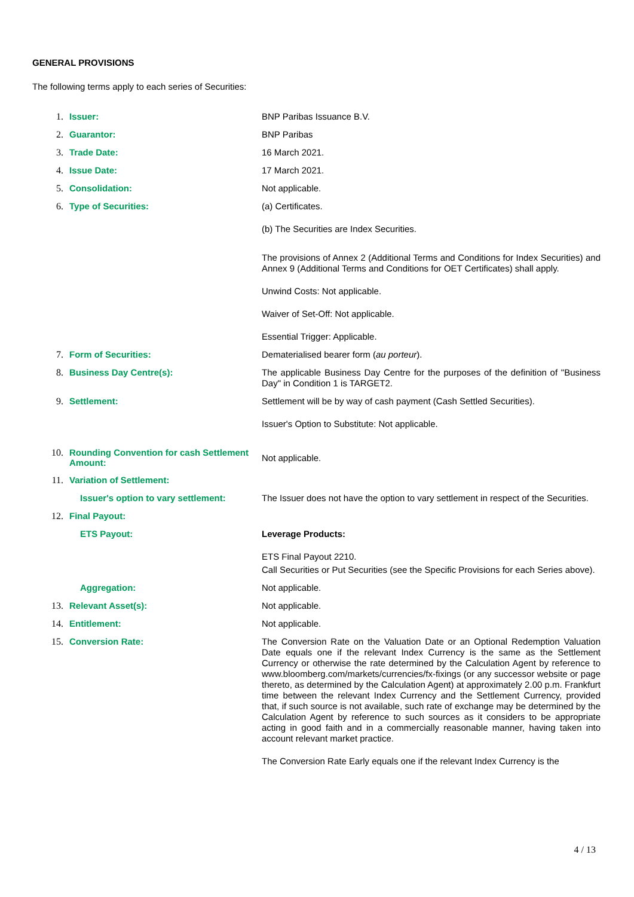GENERAL PROVISIONS
The following terms apply to each series of Securities:
1. Issuer:
BNP Paribas Issuance B.V.
2. Guarantor:
BNP Paribas
3. Trade Date:
16 March 2021.
4. Issue Date:
17 March 2021.
5. Consolidation:
Not applicable.
6. Type of Securities:
(a) Certificates.
(b) The Securities are Index Securities.
The provisions of Annex 2 (Additional Terms and Conditions for Index Securities) and Annex 9 (Additional Terms and Conditions for OET Certificates) shall apply.
Unwind Costs: Not applicable.
Waiver of Set-Off: Not applicable.
Essential Trigger: Applicable.
7. Form of Securities:
Dematerialised bearer form (au porteur).
8. Business Day Centre(s):
The applicable Business Day Centre for the purposes of the definition of "Business Day" in Condition 1 is TARGET2.
9. Settlement:
Settlement will be by way of cash payment (Cash Settled Securities).
Issuer's Option to Substitute: Not applicable.
10.
Rounding Convention for cash Settlement Amount:
Not applicable.
11.
Variation of Settlement:
Issuer's option to vary settlement:
The Issuer does not have the option to vary settlement in respect of the Securities.
12.
Final Payout:
ETS Payout:
Leverage Products:
ETS Final Payout 2210.
Call Securities or Put Securities (see the Specific Provisions for each Series above).
Aggregation:
Not applicable.
13.
Relevant Asset(s):
Not applicable.
14.
Entitlement:
Not applicable.
15.
Conversion Rate:
The Conversion Rate on the Valuation Date or an Optional Redemption Valuation Date equals one if the relevant Index Currency is the same as the Settlement Currency or otherwise the rate determined by the Calculation Agent by reference to www.bloomberg.com/markets/currencies/fx-fixings (or any successor website or page thereto, as determined by the Calculation Agent) at approximately 2.00 p.m. Frankfurt time between the relevant Index Currency and the Settlement Currency, provided that, if such source is not available, such rate of exchange may be determined by the Calculation Agent by reference to such sources as it considers to be appropriate acting in good faith and in a commercially reasonable manner, having taken into account relevant market practice.
The Conversion Rate Early equals one if the relevant Index Currency is the
4 / 13